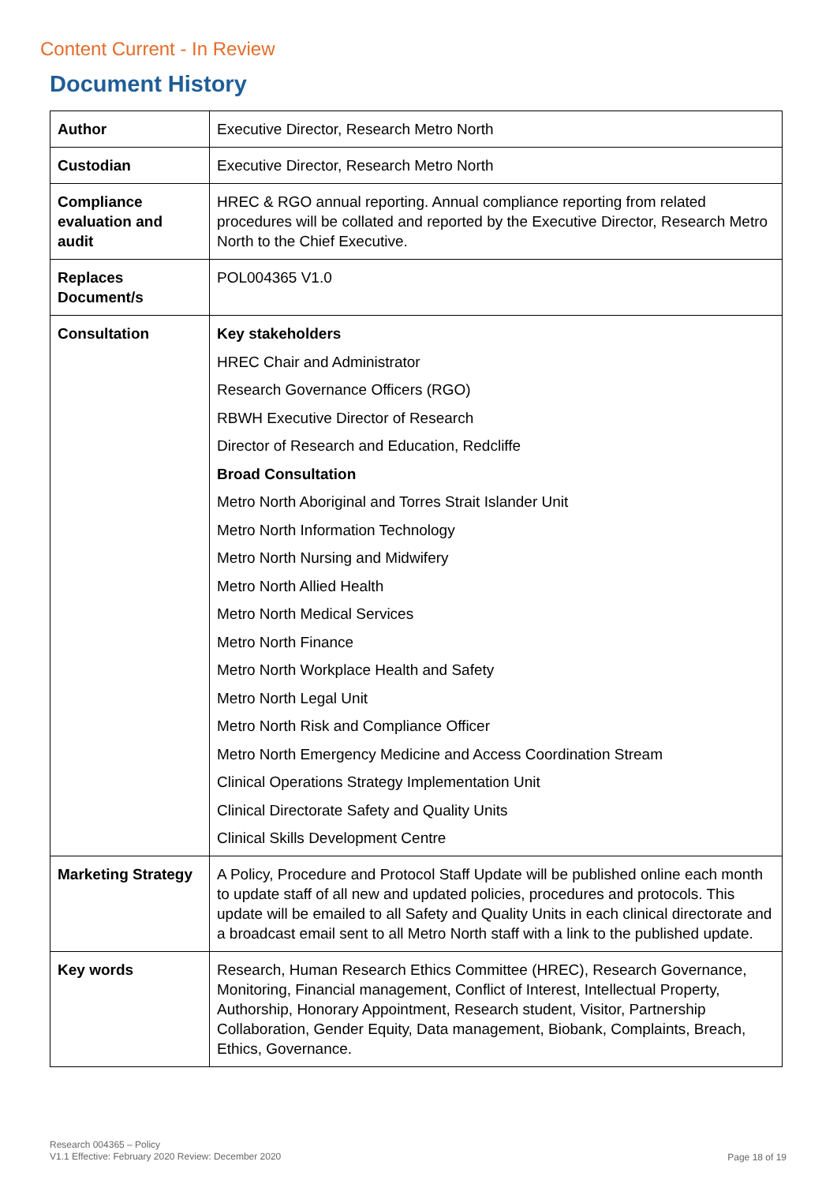Content Current - In Review
Document History
| Author | Executive Director, Research Metro North |
| Custodian | Executive Director, Research Metro North |
| Compliance evaluation and audit | HREC & RGO annual reporting. Annual compliance reporting from related procedures will be collated and reported by the Executive Director, Research Metro North to the Chief Executive. |
| Replaces Document/s | POL004365 V1.0 |
| Consultation | Key stakeholders HREC Chair and Administrator Research Governance Officers (RGO) RBWH Executive Director of Research Director of Research and Education, Redcliffe Broad Consultation Metro North Aboriginal and Torres Strait Islander Unit Metro North Information Technology Metro North Nursing and Midwifery Metro North Allied Health Metro North Medical Services Metro North Finance Metro North Workplace Health and Safety Metro North Legal Unit Metro North Risk and Compliance Officer Metro North Emergency Medicine and Access Coordination Stream Clinical Operations Strategy Implementation Unit Clinical Directorate Safety and Quality Units Clinical Skills Development Centre |
| Marketing Strategy | A Policy, Procedure and Protocol Staff Update will be published online each month to update staff of all new and updated policies, procedures and protocols. This update will be emailed to all Safety and Quality Units in each clinical directorate and a broadcast email sent to all Metro North staff with a link to the published update. |
| Key words | Research, Human Research Ethics Committee (HREC), Research Governance, Monitoring, Financial management, Conflict of Interest, Intellectual Property, Authorship, Honorary Appointment, Research student, Visitor, Partnership Collaboration, Gender Equity, Data management, Biobank, Complaints, Breach, Ethics, Governance. |
Research 004365 – Policy
V1.1 Effective: February 2020 Review: December 2020
Page 18 of 19